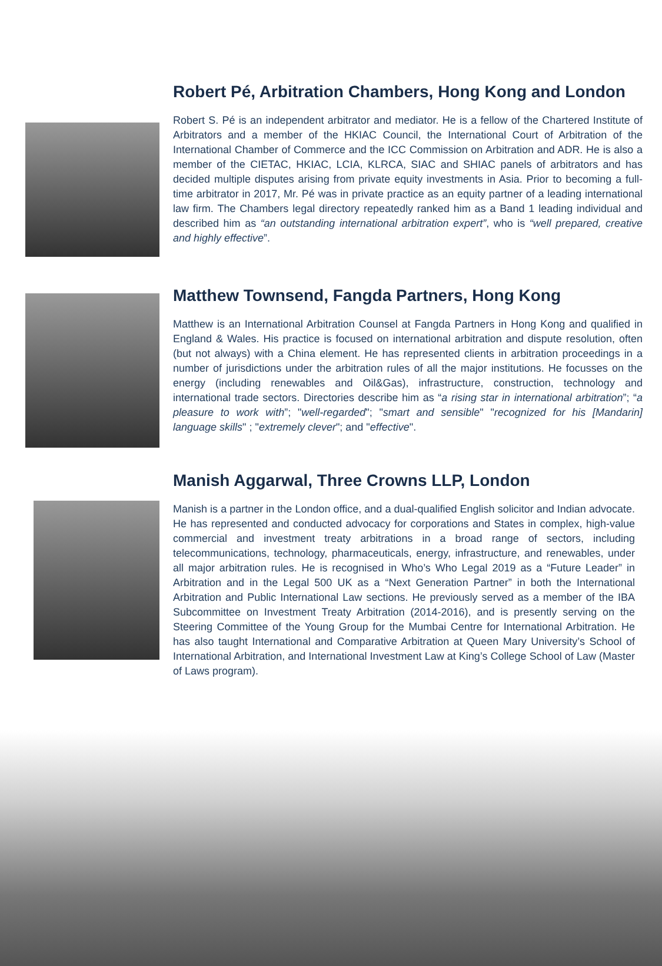Robert Pé, Arbitration Chambers, Hong Kong and London
Robert S. Pé is an independent arbitrator and mediator. He is a fellow of the Chartered Institute of Arbitrators and a member of the HKIAC Council, the International Court of Arbitration of the International Chamber of Commerce and the ICC Commission on Arbitration and ADR. He is also a member of the CIETAC, HKIAC, LCIA, KLRCA, SIAC and SHIAC panels of arbitrators and has decided multiple disputes arising from private equity investments in Asia. Prior to becoming a full-time arbitrator in 2017, Mr. Pé was in private practice as an equity partner of a leading international law firm. The Chambers legal directory repeatedly ranked him as a Band 1 leading individual and described him as “an outstanding international arbitration expert”, who is “well prepared, creative and highly effective”.
Matthew Townsend, Fangda Partners, Hong Kong
Matthew is an International Arbitration Counsel at Fangda Partners in Hong Kong and qualified in England & Wales. His practice is focused on international arbitration and dispute resolution, often (but not always) with a China element. He has represented clients in arbitration proceedings in a number of jurisdictions under the arbitration rules of all the major institutions. He focusses on the energy (including renewables and Oil&Gas), infrastructure, construction, technology and international trade sectors. Directories describe him as “a rising star in international arbitration”; “a pleasure to work with”; "well-regarded"; "smart and sensible" "recognized for his [Mandarin] language skills" ; "extremely clever"; and "effective".
Manish Aggarwal, Three Crowns LLP, London
Manish is a partner in the London office, and a dual-qualified English solicitor and Indian advocate. He has represented and conducted advocacy for corporations and States in complex, high-value commercial and investment treaty arbitrations in a broad range of sectors, including telecommunications, technology, pharmaceuticals, energy, infrastructure, and renewables, under all major arbitration rules. He is recognised in Who’s Who Legal 2019 as a “Future Leader” in Arbitration and in the Legal 500 UK as a “Next Generation Partner” in both the International Arbitration and Public International Law sections. He previously served as a member of the IBA Subcommittee on Investment Treaty Arbitration (2014-2016), and is presently serving on the Steering Committee of the Young Group for the Mumbai Centre for International Arbitration. He has also taught International and Comparative Arbitration at Queen Mary University’s School of International Arbitration, and International Investment Law at King’s College School of Law (Master of Laws program).